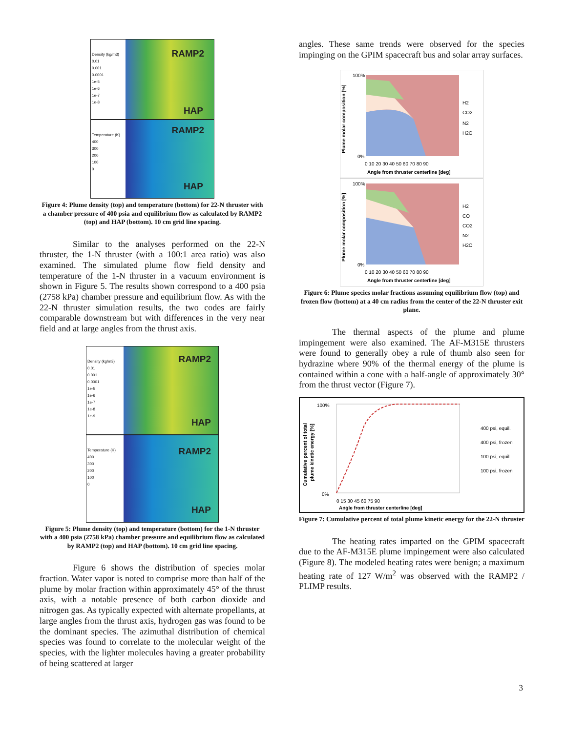Density (kg/m3)
0.01
0.001
0.0001
1e-5
1e-6
1e-7
1e-8
RAMP2
HAP
Temperature (K)
400
300
200
100
0
RAMP2
HAP
Figure 4: Plume density (top) and temperature (bottom) for 22-N thruster with a chamber pressure of 400 psia and equilibrium flow as calculated by RAMP2 (top) and HAP (bottom). 10 cm grid line spacing.
Similar to the analyses performed on the 22-N thruster, the 1-N thruster (with a 100:1 area ratio) was also examined. The simulated plume flow field density and temperature of the 1-N thruster in a vacuum environment is shown in Figure 5. The results shown correspond to a 400 psia (2758 kPa) chamber pressure and equilibrium flow. As with the 22-N thruster simulation results, the two codes are fairly comparable downstream but with differences in the very near field and at large angles from the thrust axis.
Density (kg/m3)
0.01
0.001
0.0001
1e-5
1e-6
1e-7
1e-8
1e-9
RAMP2
HAP
Temperature (K)
400
300
200
100
0
RAMP2
HAP
Figure 5: Plume density (top) and temperature (bottom) for the 1-N thruster with a 400 psia (2758 kPa) chamber pressure and equilibrium flow as calculated by RAMP2 (top) and HAP (bottom). 10 cm grid line spacing.
Figure 6 shows the distribution of species molar fraction. Water vapor is noted to comprise more than half of the plume by molar fraction within approximately 45° of the thrust axis, with a notable presence of both carbon dioxide and nitrogen gas. As typically expected with alternate propellants, at large angles from the thrust axis, hydrogen gas was found to be the dominant species. The azimuthal distribution of chemical species was found to correlate to the molecular weight of the species, with the lighter molecules having a greater probability of being scattered at larger
angles. These same trends were observed for the species impinging on the GPIM spacecraft bus and solar array surfaces.
Plume molar composition [%]
100%
0%
H2
CO2
N2
H2O
0 10 20 30 40 50 60 70 80 90
Angle from thruster centerline [deg]
Plume molar composition [%]
100%
0%
H2
CO
CO2
N2
H2O
0 10 20 30 40 50 60 70 80 90
Angle from thruster centerline [deg]
Figure 6: Plume species molar fractions assuming equilibrium flow (top) and frozen flow (bottom) at a 40 cm radius from the center of the 22-N thruster exit plane.
The thermal aspects of the plume and plume impingement were also examined. The AF-M315E thrusters were found to generally obey a rule of thumb also seen for hydrazine where 90% of the thermal energy of the plume is contained within a cone with a half-angle of approximately 30° from the thrust vector (Figure 7).
Cumulative percent of total
plume kinetic energy [%]
100%
0%
0 15 30 45 60 75 90
Angle from thruster centerline [deg]
400 psi, equil.
400 psi, frozen
100 psi, equil.
100 psi, frozen
Figure 7: Cumulative percent of total plume kinetic energy for the 22-N thruster
The heating rates imparted on the GPIM spacecraft due to the AF-M315E plume impingement were also calculated (Figure 8). The modeled heating rates were benign; a maximum heating rate of 127 W/m<sup>2</sup> was observed with the RAMP2 / PLIMP results.
3